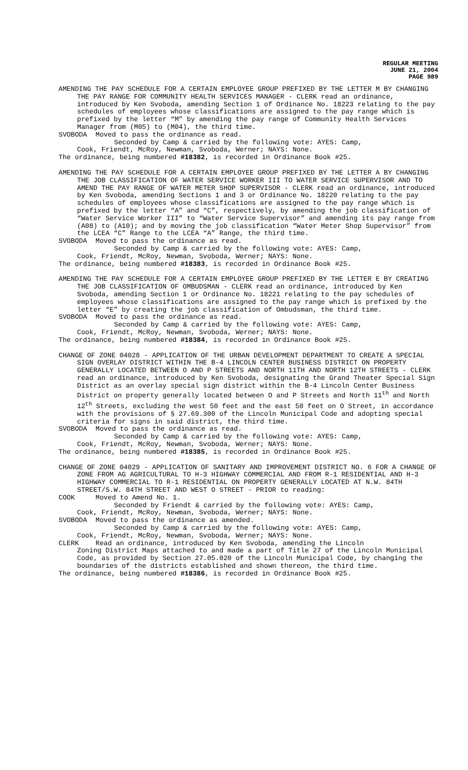REGULAR MEETING
JUNE 21, 2004
PAGE 989
AMENDING THE PAY SCHEDULE FOR A CERTAIN EMPLOYEE GROUP PREFIXED BY THE LETTER M BY CHANGING THE PAY RANGE FOR COMMUNITY HEALTH SERVICES MANAGER - CLERK read an ordinance, introduced by Ken Svoboda, amending Section 1 of Ordinance No. 18223 relating to the pay schedules of employees whose classifications are assigned to the pay range which is prefixed by the letter “M” by amending the pay range of Community Health Services Manager from (M05) to (M04), the third time.
SVOBODA Moved to pass the ordinance as read.
Seconded by Camp & carried by the following vote: AYES: Camp,
Cook, Friendt, McRoy, Newman, Svoboda, Werner; NAYS: None.
The ordinance, being numbered #18382, is recorded in Ordinance Book #25.
AMENDING THE PAY SCHEDULE FOR A CERTAIN EMPLOYEE GROUP PREFIXED BY THE LETTER A BY CHANGING THE JOB CLASSIFICATION OF WATER SERVICE WORKER III TO WATER SERVICE SUPERVISOR AND TO AMEND THE PAY RANGE OF WATER METER SHOP SUPERVISOR - CLERK read an ordinance, introduced by Ken Svoboda, amending Sections 1 and 3 or Ordinance No. 18220 relating to the pay schedules of employees whose classifications are assigned to the pay range which is prefixed by the letter “A” and “C”, respectively, by amending the job classification of “Water Service Worker III” to “Water Service Supervisor” and amending its pay range from (A08) to (A10); and by moving the job classification “Water Meter Shop Supervisor” from the LCEA “C” Range to the LCEA “A” Range, the third time.
SVOBODA Moved to pass the ordinance as read.
Seconded by Camp & carried by the following vote: AYES: Camp,
Cook, Friendt, McRoy, Newman, Svoboda, Werner; NAYS: None.
The ordinance, being numbered #18383, is recorded in Ordinance Book #25.
AMENDING THE PAY SCHEDULE FOR A CERTAIN EMPLOYEE GROUP PREFIXED BY THE LETTER E BY CREATING THE JOB CLASSIFICATION OF OMBUDSMAN - CLERK read an ordinance, introduced by Ken Svoboda, amending Section 1 or Ordinance No. 18221 relating to the pay schedules of employees whose classifications are assigned to the pay range which is prefixed by the letter “E” by creating the job classification of Ombudsman, the third time.
SVOBODA Moved to pass the ordinance as read.
Seconded by Camp & carried by the following vote: AYES: Camp,
Cook, Friendt, McRoy, Newman, Svoboda, Werner; NAYS: None.
The ordinance, being numbered #18384, is recorded in Ordinance Book #25.
CHANGE OF ZONE 04028 - APPLICATION OF THE URBAN DEVELOPMENT DEPARTMENT TO CREATE A SPECIAL SIGN OVERLAY DISTRICT WITHIN THE B-4 LINCOLN CENTER BUSINESS DISTRICT ON PROPERTY GENERALLY LOCATED BETWEEN O AND P STREETS AND NORTH 11TH AND NORTH 12TH STREETS - CLERK read an ordinance, introduced by Ken Svoboda, designating the Grand Theater Special Sign District as an overlay special sign district within the B-4 Lincoln Center Business District on property generally located between O and P Streets and North 11<sup>th</sup> and North 12<sup>th</sup> Streets, excluding the west 50 feet and the east 50 feet on O Street, in accordance with the provisions of § 27.69.300 of the Lincoln Municipal Code and adopting special criteria for signs in said district, the third time.
SVOBODA Moved to pass the ordinance as read.
Seconded by Camp & carried by the following vote: AYES: Camp,
Cook, Friendt, McRoy, Newman, Svoboda, Werner; NAYS: None.
The ordinance, being numbered #18385, is recorded in Ordinance Book #25.
CHANGE OF ZONE 04029 - APPLICATION OF SANITARY AND IMPROVEMENT DISTRICT NO. 6 FOR A CHANGE OF ZONE FROM AG AGRICULTURAL TO H-3 HIGHWAY COMMERCIAL AND FROM R-1 RESIDENTIAL AND H-3 HIGHWAY COMMERCIAL TO R-1 RESIDENTIAL ON PROPERTY GENERALLY LOCATED AT N.W. 84TH STREET/S.W. 84TH STREET AND WEST O STREET - PRIOR to reading:
COOK Moved to Amend No. 1.
Seconded by Friendt & carried by the following vote: AYES: Camp,
Cook, Friendt, McRoy, Newman, Svoboda, Werner; NAYS: None.
SVOBODA Moved to pass the ordinance as amended.
Seconded by Camp & carried by the following vote: AYES: Camp,
Cook, Friendt, McRoy, Newman, Svoboda, Werner; NAYS: None.
CLERK Read an ordinance, introduced by Ken Svoboda, amending the Lincoln
Zoning District Maps attached to and made a part of Title 27 of the Lincoln Municipal Code, as provided by Section 27.05.020 of the Lincoln Municipal Code, by changing the boundaries of the districts established and shown thereon, the third time.
The ordinance, being numbered #18386, is recorded in Ordinance Book #25.